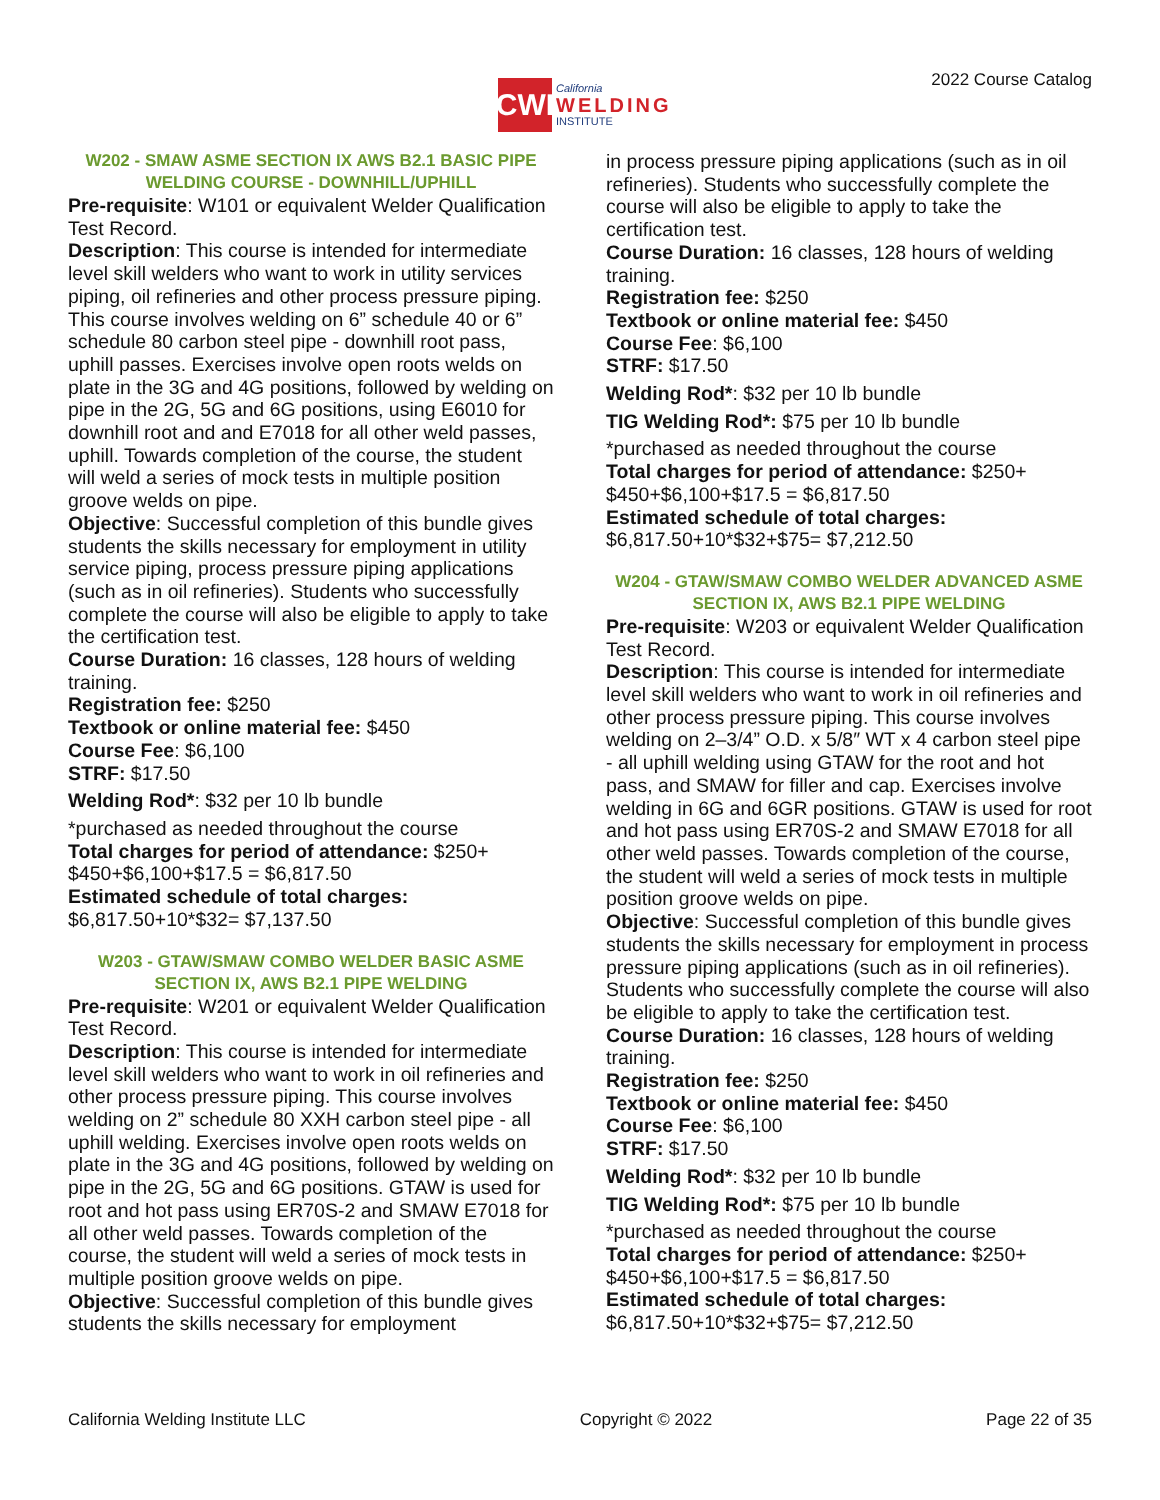CWI
California
WELDING
INSTITUTE
2022 Course Catalog
W202 - SMAW ASME SECTION IX AWS B2.1 BASIC PIPE WELDING COURSE - DOWNHILL/UPHILL
Pre-requisite: W101 or equivalent Welder Qualification Test Record.
Description: This course is intended for intermediate level skill welders who want to work in utility services piping, oil refineries and other process pressure piping. This course involves welding on 6” schedule 40 or 6” schedule 80 carbon steel pipe - downhill root pass, uphill passes. Exercises involve open roots welds on plate in the 3G and 4G positions, followed by welding on pipe in the 2G, 5G and 6G positions, using E6010 for downhill root and and E7018 for all other weld passes, uphill. Towards completion of the course, the student will weld a series of mock tests in multiple position groove welds on pipe.
Objective: Successful completion of this bundle gives students the skills necessary for employment in utility service piping, process pressure piping applications (such as in oil refineries). Students who successfully complete the course will also be eligible to apply to take the certification test.
Course Duration: 16 classes, 128 hours of welding training.
Registration fee: $250
Textbook or online material fee: $450
Course Fee: $6,100
STRF: $17.50
Welding Rod*: $32 per 10 lb bundle
*purchased as needed throughout the course
Total charges for period of attendance: $250+ $450+$6,100+$17.5 = $6,817.50
Estimated schedule of total charges:
$6,817.50+10*$32= $7,137.50
W203 - GTAW/SMAW COMBO WELDER BASIC ASME SECTION IX, AWS B2.1 PIPE WELDING
Pre-requisite: W201 or equivalent Welder Qualification Test Record.
Description: This course is intended for intermediate level skill welders who want to work in oil refineries and other process pressure piping. This course involves welding on 2” schedule 80 XXH carbon steel pipe - all uphill welding. Exercises involve open roots welds on plate in the 3G and 4G positions, followed by welding on pipe in the 2G, 5G and 6G positions. GTAW is used for root and hot pass using ER70S-2 and SMAW E7018 for all other weld passes. Towards completion of the course, the student will weld a series of mock tests in multiple position groove welds on pipe.
Objective: Successful completion of this bundle gives students the skills necessary for employment
in process pressure piping applications (such as in oil refineries). Students who successfully complete the course will also be eligible to apply to take the certification test.
Course Duration: 16 classes, 128 hours of welding training.
Registration fee: $250
Textbook or online material fee: $450
Course Fee: $6,100
STRF: $17.50
Welding Rod*: $32 per 10 lb bundle
TIG Welding Rod*: $75 per 10 lb bundle
*purchased as needed throughout the course
Total charges for period of attendance: $250+ $450+$6,100+$17.5 = $6,817.50
Estimated schedule of total charges:
$6,817.50+10*$32+$75= $7,212.50
W204 - GTAW/SMAW COMBO WELDER ADVANCED ASME SECTION IX, AWS B2.1 PIPE WELDING
Pre-requisite: W203 or equivalent Welder Qualification Test Record.
Description: This course is intended for intermediate level skill welders who want to work in oil refineries and other process pressure piping. This course involves welding on 2–3/4” O.D. x 5/8″ WT x 4 carbon steel pipe - all uphill welding using GTAW for the root and hot pass, and SMAW for filler and cap. Exercises involve welding in 6G and 6GR positions. GTAW is used for root and hot pass using ER70S-2 and SMAW E7018 for all other weld passes. Towards completion of the course, the student will weld a series of mock tests in multiple position groove welds on pipe.
Objective: Successful completion of this bundle gives students the skills necessary for employment in process pressure piping applications (such as in oil refineries). Students who successfully complete the course will also be eligible to apply to take the certification test.
Course Duration: 16 classes, 128 hours of welding training.
Registration fee: $250
Textbook or online material fee: $450
Course Fee: $6,100
STRF: $17.50
Welding Rod*: $32 per 10 lb bundle
TIG Welding Rod*: $75 per 10 lb bundle
*purchased as needed throughout the course
Total charges for period of attendance: $250+ $450+$6,100+$17.5 = $6,817.50
Estimated schedule of total charges:
$6,817.50+10*$32+$75= $7,212.50
California Welding Institute LLC Copyright © 2022 Page 22 of 35